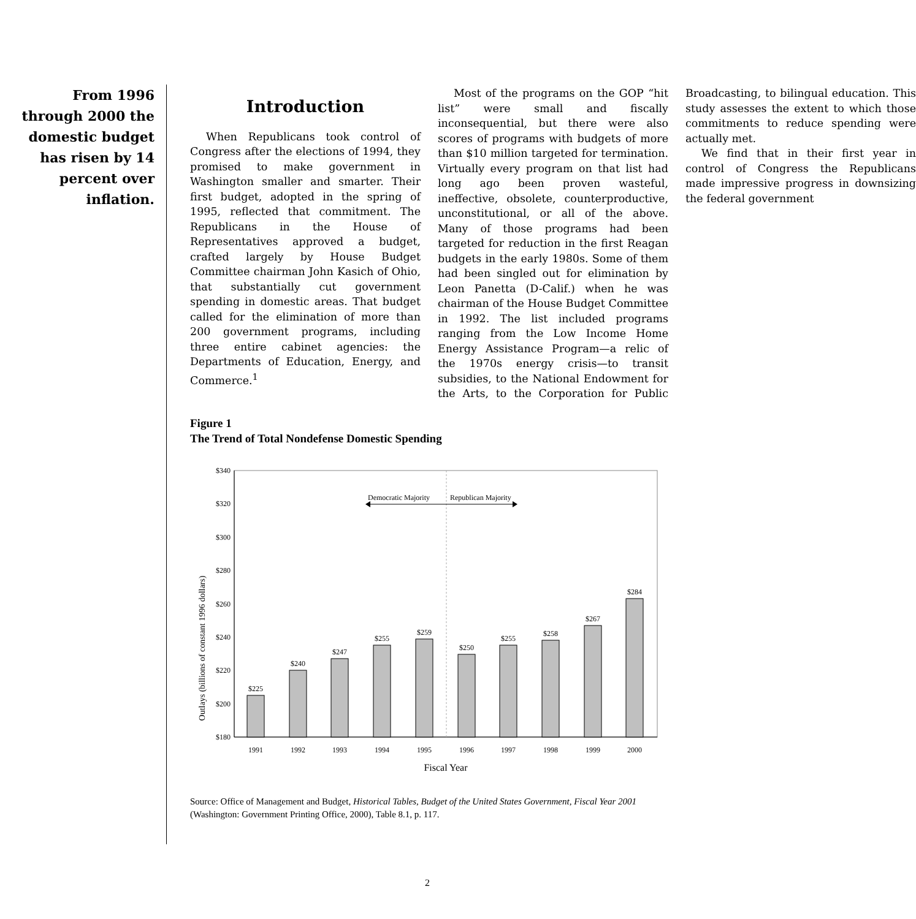From 1996
through 2000 the
domestic budget
has risen by 14
percent over
inflation.
Introduction
When Republicans took control of Congress after the elections of 1994, they promised to make government in Washington smaller and smarter. Their first budget, adopted in the spring of 1995, reflected that commitment. The Republicans in the House of Representatives approved a budget, crafted largely by House Budget Committee chairman John Kasich of Ohio, that substantially cut government spending in domestic areas. That budget called for the elimination of more than 200 government programs, including three entire cabinet agencies: the Departments of Education, Energy, and Commerce.<sup>1</sup>
Most of the programs on the GOP “hit list” were small and fiscally inconsequential, but there were also scores of programs with budgets of more than $10 million targeted for termination. Virtually every program on that list had long ago been proven wasteful, ineffective, obsolete, counterproductive, unconstitutional, or all of the above. Many of those programs had been targeted for reduction in the first Reagan budgets in the early 1980s. Some of them had been singled out for elimination by Leon Panetta (D-Calif.) when he was chairman of the House Budget Committee in 1992. The list included programs ranging from the Low Income Home Energy Assistance Program—a relic of the 1970s energy crisis—to transit subsidies, to the National Endowment for the Arts, to the Corporation for Public Broadcasting, to bilingual education. This study assesses the extent to which those commitments to reduce spending were actually met.
We find that in their first year in control of Congress the Republicans made impressive progress in downsizing the federal government
Figure 1
The Trend of Total Nondefense Domestic Spending
Outlays (billions of constant 1996 dollars)
$340
$320
$300
$280
$260
$240
$220
$200
$180
Democratic Majority
Republican Majority
$225
$240
$247
$255
$259
$250
$255
$258
$267
$284
1991
1992
1993
1994
1995
1996
1997
1998
1999
2000
Fiscal Year
Source: Office of Management and Budget, Historical Tables, Budget of the United States Government, Fiscal Year 2001 (Washington: Government Printing Office, 2000), Table 8.1, p. 117.
2